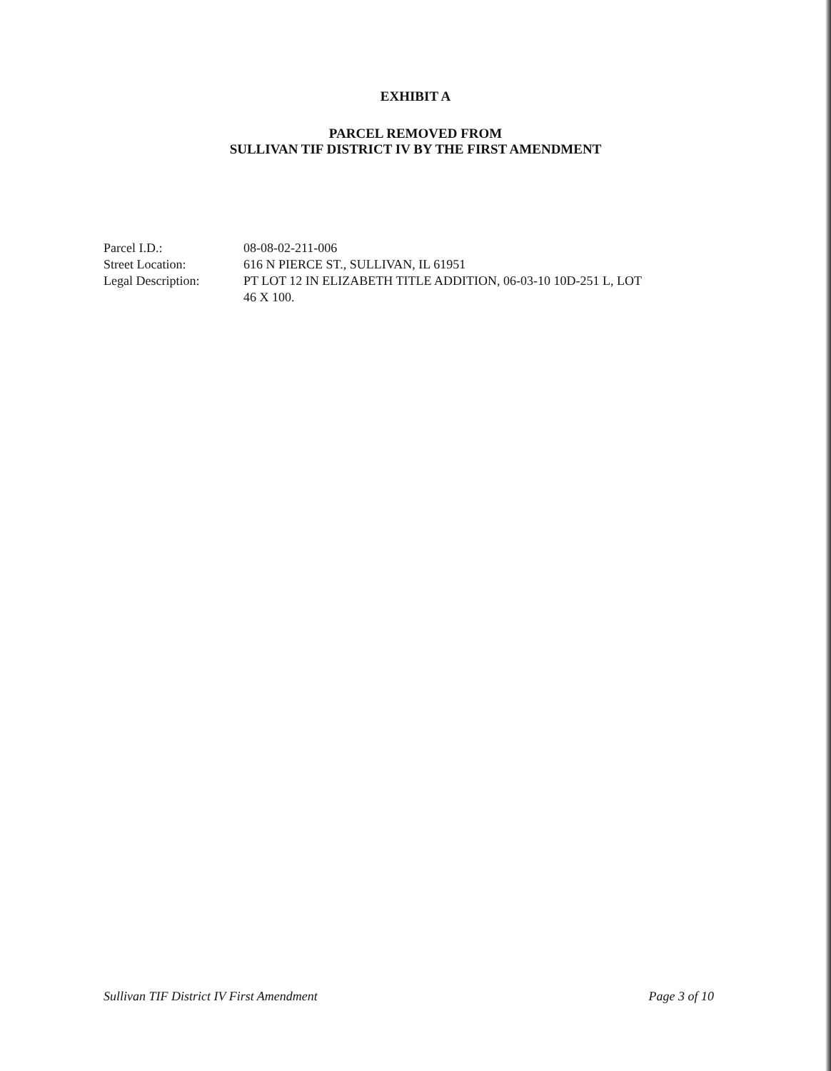EXHIBIT A
PARCEL REMOVED FROM
SULLIVAN TIF DISTRICT IV BY THE FIRST AMENDMENT
| Parcel I.D.: | 08-08-02-211-006 |
| Street Location: | 616 N PIERCE ST., SULLIVAN, IL 61951 |
| Legal Description: | PT LOT 12 IN ELIZABETH TITLE ADDITION, 06-03-10 10D-251 L, LOT 46 X 100. |
Sullivan TIF District IV First Amendment Page 3 of 10